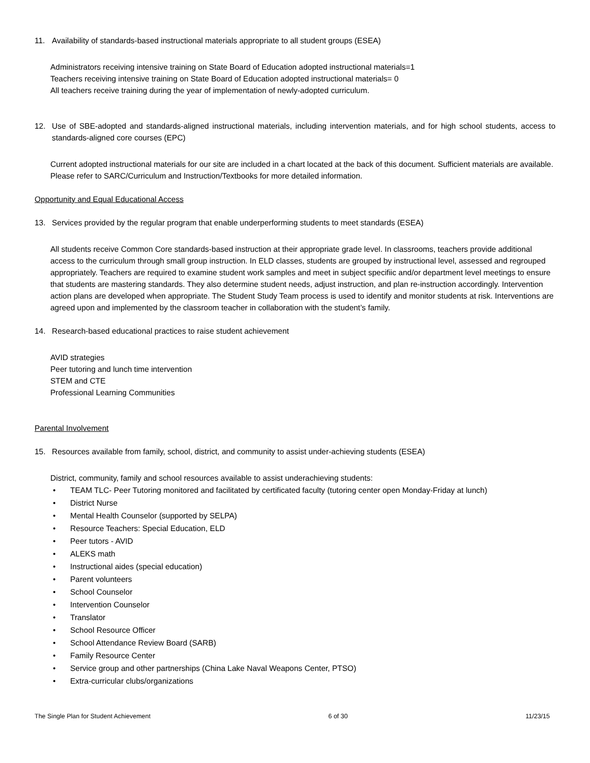11. Availability of standards-based instructional materials appropriate to all student groups (ESEA)
Administrators receiving intensive training on State Board of Education adopted instructional materials=1
Teachers receiving intensive training on State Board of Education adopted instructional materials= 0
All teachers receive training during the year of implementation of newly-adopted curriculum.
12. Use of SBE-adopted and standards-aligned instructional materials, including intervention materials, and for high school students, access to standards-aligned core courses (EPC)
Current adopted instructional materials for our site are included in a chart located at the back of this document. Sufficient materials are available. Please refer to SARC/Curriculum and Instruction/Textbooks for more detailed information.
Opportunity and Equal Educational Access
13. Services provided by the regular program that enable underperforming students to meet standards (ESEA)
All students receive Common Core standards-based instruction at their appropriate grade level. In classrooms, teachers provide additional access to the curriculum through small group instruction. In ELD classes, students are grouped by instructional level, assessed and regrouped appropriately. Teachers are required to examine student work samples and meet in subject specifiic and/or department level meetings to ensure that students are mastering standards. They also determine student needs, adjust instruction, and plan re-instruction accordingly. Intervention action plans are developed when appropriate. The Student Study Team process is used to identify and monitor students at risk. Interventions are agreed upon and implemented by the classroom teacher in collaboration with the student’s family.
14. Research-based educational practices to raise student achievement
AVID strategies
Peer tutoring and lunch time intervention
STEM and CTE
Professional Learning Communities
Parental Involvement
15. Resources available from family, school, district, and community to assist under-achieving students (ESEA)
District, community, family and school resources available to assist underachieving students:
• TEAM TLC- Peer Tutoring monitored and facilitated by certificated faculty (tutoring center open Monday-Friday at lunch)
• District Nurse
• Mental Health Counselor (supported by SELPA)
• Resource Teachers: Special Education, ELD
• Peer tutors - AVID
• ALEKS math
• Instructional aides (special education)
• Parent volunteers
• School Counselor
• Intervention Counselor
• Translator
• School Resource Officer
• School Attendance Review Board (SARB)
• Family Resource Center
• Service group and other partnerships (China Lake Naval Weapons Center, PTSO)
• Extra-curricular clubs/organizations
The Single Plan for Student Achievement 6 of 30 11/23/15